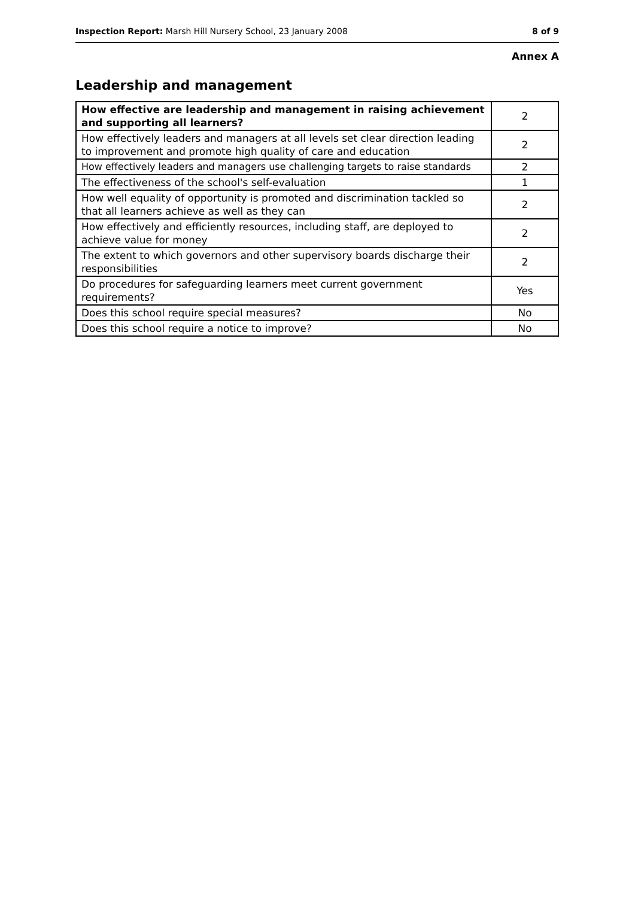Inspection Report: Marsh Hill Nursery School, 23 January 2008 8 of 9
Annex A
Leadership and management
| How effective are leadership and management in raising achievement and supporting all learners? | 2 |
| How effectively leaders and managers at all levels set clear direction leading to improvement and promote high quality of care and education | 2 |
| How effectively leaders and managers use challenging targets to raise standards | 2 |
| The effectiveness of the school's self-evaluation | 1 |
| How well equality of opportunity is promoted and discrimination tackled so that all learners achieve as well as they can | 2 |
| How effectively and efficiently resources, including staff, are deployed to achieve value for money | 2 |
| The extent to which governors and other supervisory boards discharge their responsibilities | 2 |
| Do procedures for safeguarding learners meet current government requirements? | Yes |
| Does this school require special measures? | No |
| Does this school require a notice to improve? | No |